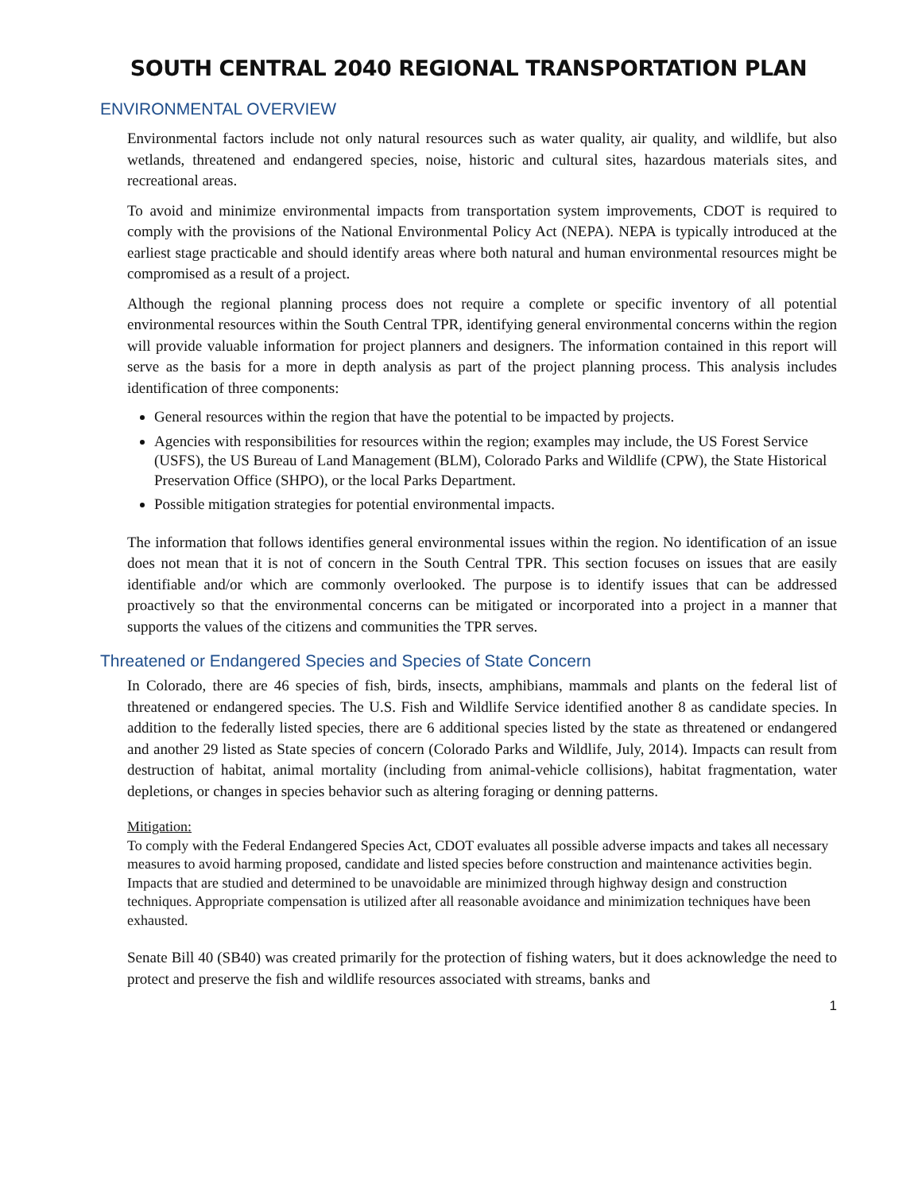SOUTH CENTRAL 2040 REGIONAL TRANSPORTATION PLAN
ENVIRONMENTAL OVERVIEW
Environmental factors include not only natural resources such as water quality, air quality, and wildlife, but also wetlands, threatened and endangered species, noise, historic and cultural sites, hazardous materials sites, and recreational areas.
To avoid and minimize environmental impacts from transportation system improvements, CDOT is required to comply with the provisions of the National Environmental Policy Act (NEPA). NEPA is typically introduced at the earliest stage practicable and should identify areas where both natural and human environmental resources might be compromised as a result of a project.
Although the regional planning process does not require a complete or specific inventory of all potential environmental resources within the South Central TPR, identifying general environmental concerns within the region will provide valuable information for project planners and designers. The information contained in this report will serve as the basis for a more in depth analysis as part of the project planning process. This analysis includes identification of three components:
General resources within the region that have the potential to be impacted by projects.
Agencies with responsibilities for resources within the region; examples may include, the US Forest Service (USFS), the US Bureau of Land Management (BLM), Colorado Parks and Wildlife (CPW), the State Historical Preservation Office (SHPO), or the local Parks Department.
Possible mitigation strategies for potential environmental impacts.
The information that follows identifies general environmental issues within the region. No identification of an issue does not mean that it is not of concern in the South Central TPR. This section focuses on issues that are easily identifiable and/or which are commonly overlooked. The purpose is to identify issues that can be addressed proactively so that the environmental concerns can be mitigated or incorporated into a project in a manner that supports the values of the citizens and communities the TPR serves.
Threatened or Endangered Species and Species of State Concern
In Colorado, there are 46 species of fish, birds, insects, amphibians, mammals and plants on the federal list of threatened or endangered species. The U.S. Fish and Wildlife Service identified another 8 as candidate species. In addition to the federally listed species, there are 6 additional species listed by the state as threatened or endangered and another 29 listed as State species of concern (Colorado Parks and Wildlife, July, 2014). Impacts can result from destruction of habitat, animal mortality (including from animal-vehicle collisions), habitat fragmentation, water depletions, or changes in species behavior such as altering foraging or denning patterns.
Mitigation:
To comply with the Federal Endangered Species Act, CDOT evaluates all possible adverse impacts and takes all necessary measures to avoid harming proposed, candidate and listed species before construction and maintenance activities begin. Impacts that are studied and determined to be unavoidable are minimized through highway design and construction techniques. Appropriate compensation is utilized after all reasonable avoidance and minimization techniques have been exhausted.
Senate Bill 40 (SB40) was created primarily for the protection of fishing waters, but it does acknowledge the need to protect and preserve the fish and wildlife resources associated with streams, banks and
1